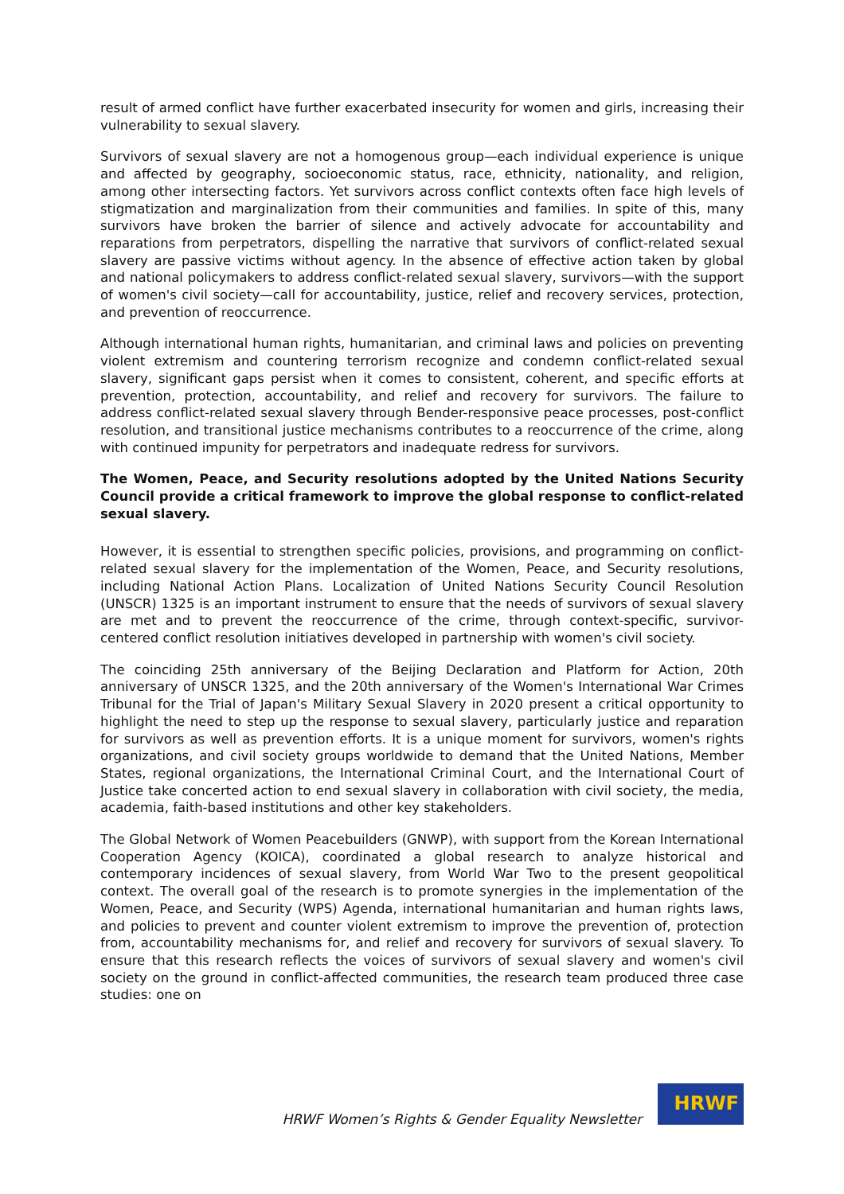result of armed conflict have further exacerbated insecurity for women and girls, increasing their vulnerability to sexual slavery.
Survivors of sexual slavery are not a homogenous group—each individual experience is unique and affected by geography, socioeconomic status, race, ethnicity, nationality, and religion, among other intersecting factors. Yet survivors across conflict contexts often face high levels of stigmatization and marginalization from their communities and families. In spite of this, many survivors have broken the barrier of silence and actively advocate for accountability and reparations from perpetrators, dispelling the narrative that survivors of conflict-related sexual slavery are passive victims without agency. In the absence of effective action taken by global and national policymakers to address conflict-related sexual slavery, survivors—with the support of women's civil society—call for accountability, justice, relief and recovery services, protection, and prevention of reoccurrence.
Although international human rights, humanitarian, and criminal laws and policies on preventing violent extremism and countering terrorism recognize and condemn conflict-related sexual slavery, significant gaps persist when it comes to consistent, coherent, and specific efforts at prevention, protection, accountability, and relief and recovery for survivors. The failure to address conflict-related sexual slavery through Bender-responsive peace processes, post-conflict resolution, and transitional justice mechanisms contributes to a reoccurrence of the crime, along with continued impunity for perpetrators and inadequate redress for survivors.
The Women, Peace, and Security resolutions adopted by the United Nations Security Council provide a critical framework to improve the global response to conflict-related sexual slavery.
However, it is essential to strengthen specific policies, provisions, and programming on conflict-related sexual slavery for the implementation of the Women, Peace, and Security resolutions, including National Action Plans. Localization of United Nations Security Council Resolution (UNSCR) 1325 is an important instrument to ensure that the needs of survivors of sexual slavery are met and to prevent the reoccurrence of the crime, through context-specific, survivor-centered conflict resolution initiatives developed in partnership with women's civil society.
The coinciding 25th anniversary of the Beijing Declaration and Platform for Action, 20th anniversary of UNSCR 1325, and the 20th anniversary of the Women's International War Crimes Tribunal for the Trial of Japan's Military Sexual Slavery in 2020 present a critical opportunity to highlight the need to step up the response to sexual slavery, particularly justice and reparation for survivors as well as prevention efforts. It is a unique moment for survivors, women's rights organizations, and civil society groups worldwide to demand that the United Nations, Member States, regional organizations, the International Criminal Court, and the International Court of Justice take concerted action to end sexual slavery in collaboration with civil society, the media, academia, faith-based institutions and other key stakeholders.
The Global Network of Women Peacebuilders (GNWP), with support from the Korean International Cooperation Agency (KOICA), coordinated a global research to analyze historical and contemporary incidences of sexual slavery, from World War Two to the present geopolitical context. The overall goal of the research is to promote synergies in the implementation of the Women, Peace, and Security (WPS) Agenda, international humanitarian and human rights laws, and policies to prevent and counter violent extremism to improve the prevention of, protection from, accountability mechanisms for, and relief and recovery for survivors of sexual slavery. To ensure that this research reflects the voices of survivors of sexual slavery and women's civil society on the ground in conflict-affected communities, the research team produced three case studies: one on
HRWF Women’s Rights & Gender Equality Newsletter
HRWF